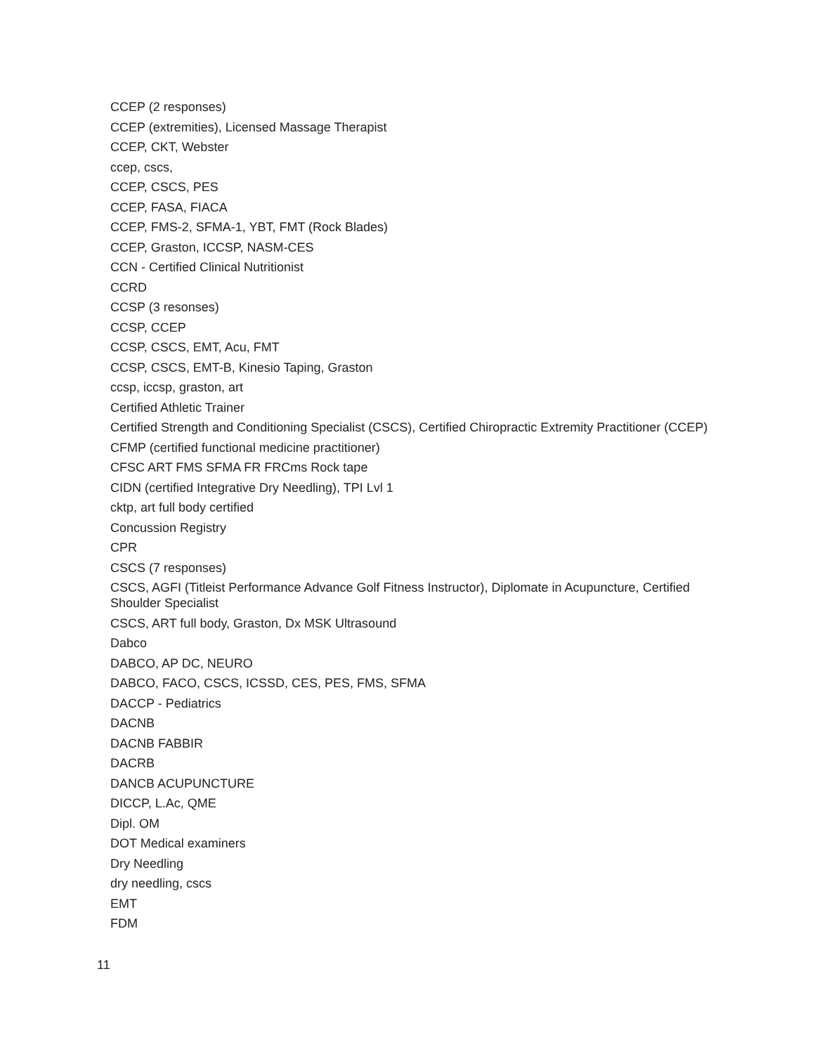CCEP (2 responses)
CCEP (extremities), Licensed Massage Therapist
CCEP, CKT, Webster
ccep, cscs,
CCEP, CSCS, PES
CCEP, FASA, FIACA
CCEP, FMS-2, SFMA-1, YBT, FMT (Rock Blades)
CCEP, Graston, ICCSP, NASM-CES
CCN - Certified Clinical Nutritionist
CCRD
CCSP (3 resonses)
CCSP, CCEP
CCSP, CSCS, EMT, Acu, FMT
CCSP, CSCS, EMT-B, Kinesio Taping, Graston
ccsp, iccsp, graston, art
Certified Athletic Trainer
Certified Strength and Conditioning Specialist (CSCS), Certified Chiropractic Extremity Practitioner (CCEP)
CFMP (certified functional medicine practitioner)
CFSC ART FMS SFMA FR FRCms Rock tape
CIDN (certified Integrative Dry Needling), TPI Lvl 1
cktp, art full body certified
Concussion Registry
CPR
CSCS (7 responses)
CSCS, AGFI (Titleist Performance Advance Golf Fitness Instructor), Diplomate in Acupuncture, Certified Shoulder Specialist
CSCS, ART full body, Graston, Dx MSK Ultrasound
Dabco
DABCO, AP DC, NEURO
DABCO, FACO, CSCS, ICSSD, CES, PES, FMS, SFMA
DACCP - Pediatrics
DACNB
DACNB FABBIR
DACRB
DANCB ACUPUNCTURE
DICCP, L.Ac, QME
Dipl. OM
DOT Medical examiners
Dry Needling
dry needling, cscs
EMT
FDM
11